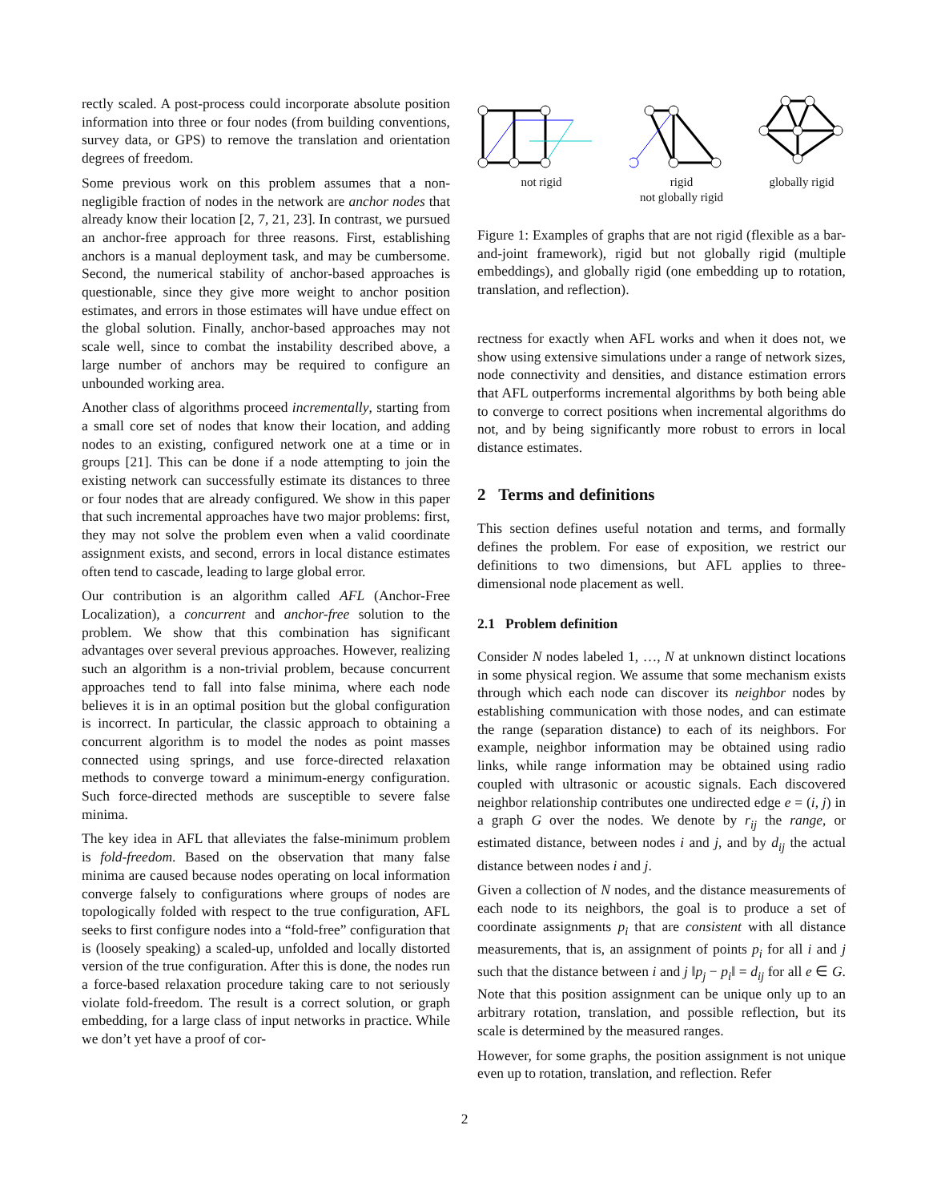rectly scaled. A post-process could incorporate absolute position information into three or four nodes (from building conventions, survey data, or GPS) to remove the translation and orientation degrees of freedom.
Some previous work on this problem assumes that a non-negligible fraction of nodes in the network are anchor nodes that already know their location [2, 7, 21, 23]. In contrast, we pursued an anchor-free approach for three reasons. First, establishing anchors is a manual deployment task, and may be cumbersome. Second, the numerical stability of anchor-based approaches is questionable, since they give more weight to anchor position estimates, and errors in those estimates will have undue effect on the global solution. Finally, anchor-based approaches may not scale well, since to combat the instability described above, a large number of anchors may be required to configure an unbounded working area.
Another class of algorithms proceed incrementally, starting from a small core set of nodes that know their location, and adding nodes to an existing, configured network one at a time or in groups [21]. This can be done if a node attempting to join the existing network can successfully estimate its distances to three or four nodes that are already configured. We show in this paper that such incremental approaches have two major problems: first, they may not solve the problem even when a valid coordinate assignment exists, and second, errors in local distance estimates often tend to cascade, leading to large global error.
Our contribution is an algorithm called AFL (Anchor-Free Localization), a concurrent and anchor-free solution to the problem. We show that this combination has significant advantages over several previous approaches. However, realizing such an algorithm is a non-trivial problem, because concurrent approaches tend to fall into false minima, where each node believes it is in an optimal position but the global configuration is incorrect. In particular, the classic approach to obtaining a concurrent algorithm is to model the nodes as point masses connected using springs, and use force-directed relaxation methods to converge toward a minimum-energy configuration. Such force-directed methods are susceptible to severe false minima.
The key idea in AFL that alleviates the false-minimum problem is fold-freedom. Based on the observation that many false minima are caused because nodes operating on local information converge falsely to configurations where groups of nodes are topologically folded with respect to the true configuration, AFL seeks to first configure nodes into a “fold-free” configuration that is (loosely speaking) a scaled-up, unfolded and locally distorted version of the true configuration. After this is done, the nodes run a force-based relaxation procedure taking care to not seriously violate fold-freedom. The result is a correct solution, or graph embedding, for a large class of input networks in practice. While we don’t yet have a proof of cor-
not rigid rigid
not globally rigid
globally rigid
Figure 1: Examples of graphs that are not rigid (flexible as a bar-and-joint framework), rigid but not globally rigid (multiple embeddings), and globally rigid (one embedding up to rotation, translation, and reflection).
rectness for exactly when AFL works and when it does not, we show using extensive simulations under a range of network sizes, node connectivity and densities, and distance estimation errors that AFL outperforms incremental algorithms by both being able to converge to correct positions when incremental algorithms do not, and by being significantly more robust to errors in local distance estimates.
2 Terms and definitions
This section defines useful notation and terms, and formally defines the problem. For ease of exposition, we restrict our definitions to two dimensions, but AFL applies to three-dimensional node placement as well.
2.1 Problem definition
Consider N nodes labeled 1, …, N at unknown distinct locations in some physical region. We assume that some mechanism exists through which each node can discover its neighbor nodes by establishing communication with those nodes, and can estimate the range (separation distance) to each of its neighbors. For example, neighbor information may be obtained using radio links, while range information may be obtained using radio coupled with ultrasonic or acoustic signals. Each discovered neighbor relationship contributes one undirected edge e = (i, j) in a graph G over the nodes. We denote by r<sub>ij</sub> the range, or estimated distance, between nodes i and j, and by d<sub>ij</sub> the actual distance between nodes i and j.
Given a collection of N nodes, and the distance measurements of each node to its neighbors, the goal is to produce a set of coordinate assignments p<sub>i</sub> that are consistent with all distance measurements, that is, an assignment of points p<sub>i</sub> for all i and j such that the distance between i and j ‖p<sub>j</sub> − p<sub>i</sub>‖ = d<sub>ij</sub> for all e ∈ G. Note that this position assignment can be unique only up to an arbitrary rotation, translation, and possible reflection, but its scale is determined by the measured ranges.
However, for some graphs, the position assignment is not unique even up to rotation, translation, and reflection. Refer
2